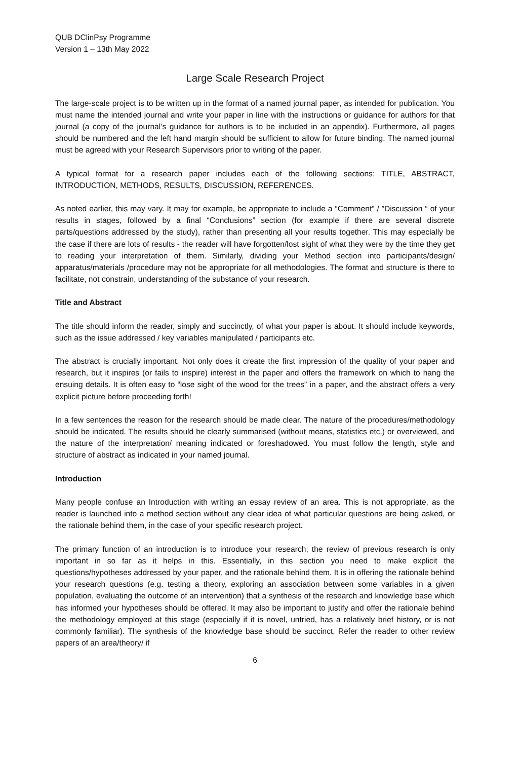QUB DClinPsy Programme
Version 1 – 13th May 2022
Large Scale Research Project
The large-scale project is to be written up in the format of a named journal paper, as intended for publication. You must name the intended journal and write your paper in line with the instructions or guidance for authors for that journal (a copy of the journal’s guidance for authors is to be included in an appendix). Furthermore, all pages should be numbered and the left hand margin should be sufficient to allow for future binding. The named journal must be agreed with your Research Supervisors prior to writing of the paper.
A typical format for a research paper includes each of the following sections: TITLE, ABSTRACT, INTRODUCTION, METHODS, RESULTS, DISCUSSION, REFERENCES.
As noted earlier, this may vary. It may for example, be appropriate to include a “Comment” / ”Discussion “ of your results in stages, followed by a final “Conclusions” section (for example if there are several discrete parts/questions addressed by the study), rather than presenting all your results together. This may especially be the case if there are lots of results - the reader will have forgotten/lost sight of what they were by the time they get to reading your interpretation of them. Similarly, dividing your Method section into participants/design/ apparatus/materials /procedure may not be appropriate for all methodologies. The format and structure is there to facilitate, not constrain, understanding of the substance of your research.
Title and Abstract
The title should inform the reader, simply and succinctly, of what your paper is about. It should include keywords, such as the issue addressed / key variables manipulated / participants etc.
The abstract is crucially important. Not only does it create the first impression of the quality of your paper and research, but it inspires (or fails to inspire) interest in the paper and offers the framework on which to hang the ensuing details. It is often easy to “lose sight of the wood for the trees” in a paper, and the abstract offers a very explicit picture before proceeding forth!
In a few sentences the reason for the research should be made clear. The nature of the procedures/methodology should be indicated. The results should be clearly summarised (without means, statistics etc.) or overviewed, and the nature of the interpretation/ meaning indicated or foreshadowed. You must follow the length, style and structure of abstract as indicated in your named journal.
Introduction
Many people confuse an Introduction with writing an essay review of an area. This is not appropriate, as the reader is launched into a method section without any clear idea of what particular questions are being asked, or the rationale behind them, in the case of your specific research project.
The primary function of an introduction is to introduce your research; the review of previous research is only important in so far as it helps in this. Essentially, in this section you need to make explicit the questions/hypotheses addressed by your paper, and the rationale behind them. It is in offering the rationale behind your research questions (e.g. testing a theory, exploring an association between some variables in a given population, evaluating the outcome of an intervention) that a synthesis of the research and knowledge base which has informed your hypotheses should be offered. It may also be important to justify and offer the rationale behind the methodology employed at this stage (especially if it is novel, untried, has a relatively brief history, or is not commonly familiar). The synthesis of the knowledge base should be succinct. Refer the reader to other review papers of an area/theory/ if
6